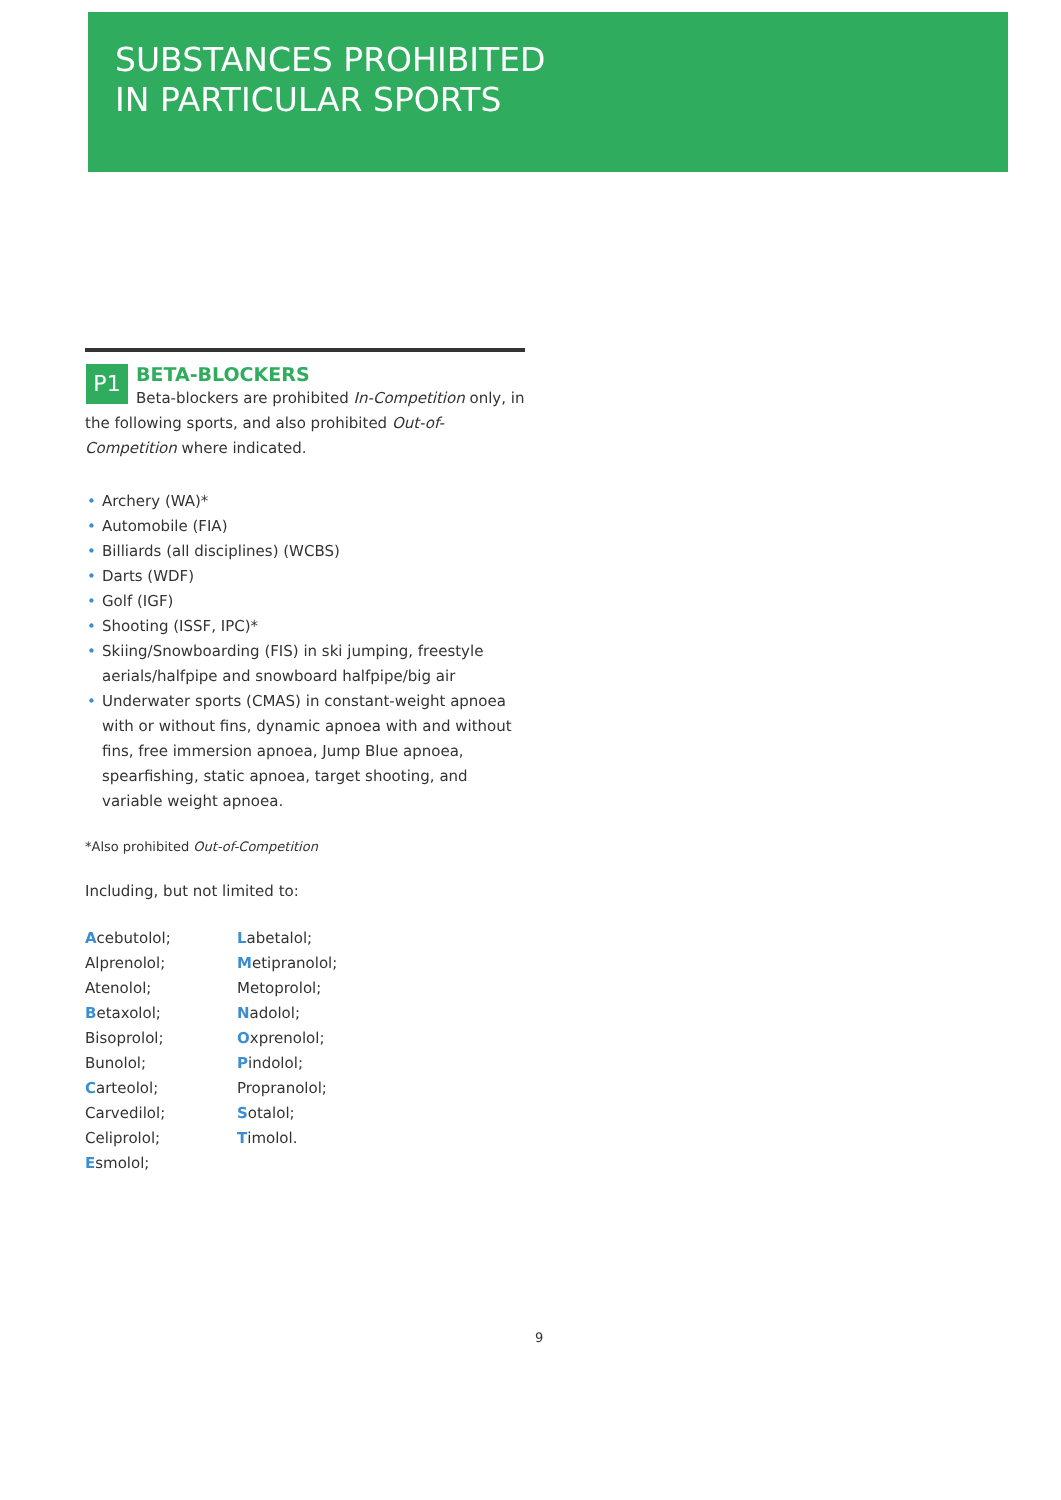SUBSTANCES PROHIBITED
IN PARTICULAR SPORTS
P1
BETA-BLOCKERS
Beta-blockers are prohibited In-Competition only, in the following sports, and also prohibited Out-of-Competition where indicated.
• Archery (WA)*
• Automobile (FIA)
• Billiards (all disciplines) (WCBS)
• Darts (WDF)
• Golf (IGF)
• Shooting (ISSF, IPC)*
• Skiing/Snowboarding (FIS) in ski jumping, freestyle aerials/halfpipe and snowboard halfpipe/big air
• Underwater sports (CMAS) in constant-weight apnoea with or without fins, dynamic apnoea with and without fins, free immersion apnoea, Jump Blue apnoea, spearfishing, static apnoea, target shooting, and variable weight apnoea.
*Also prohibited Out-of-Competition
Including, but not limited to:
Acebutolol;
Alprenolol;
Atenolol;
Betaxolol;
Bisoprolol;
Bunolol;
Carteolol;
Carvedilol;
Celiprolol;
Esmolol;
Labetalol;
Metipranolol;
Metoprolol;
Nadolol;
Oxprenolol;
Pindolol;
Propranolol;
Sotalol;
Timolol.
9